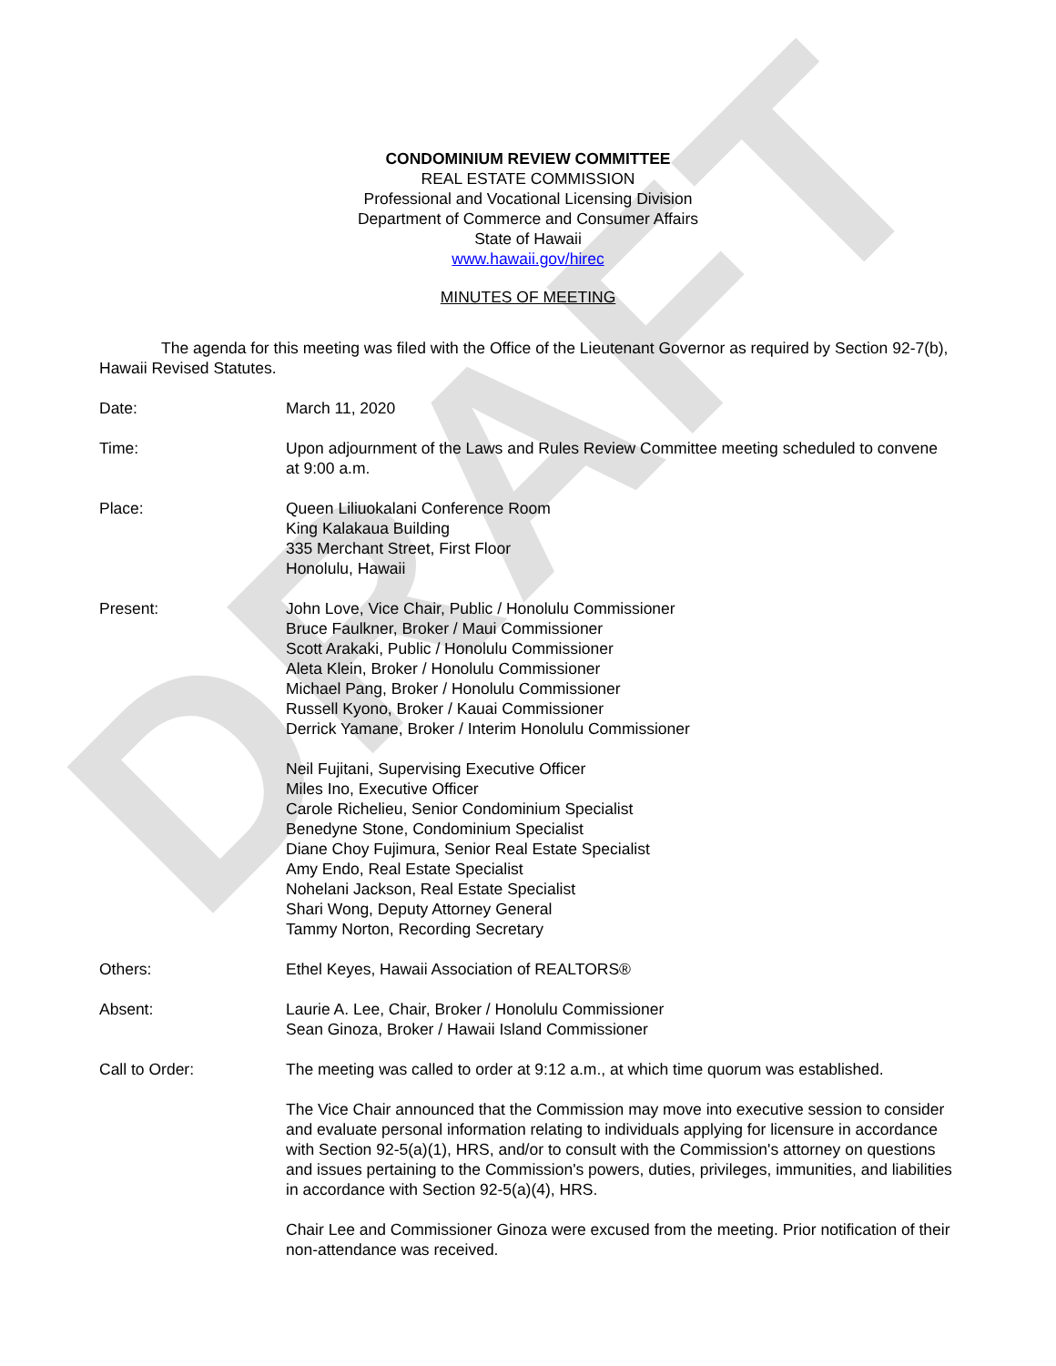DRAFT
CONDOMINIUM REVIEW COMMITTEE
REAL ESTATE COMMISSION
Professional and Vocational Licensing Division
Department of Commerce and Consumer Affairs
State of Hawaii
www.hawaii.gov/hirec
MINUTES OF MEETING
The agenda for this meeting was filed with the Office of the Lieutenant Governor as required by Section 92-7(b), Hawaii Revised Statutes.
Date: March 11, 2020
Time: Upon adjournment of the Laws and Rules Review Committee meeting scheduled to convene at 9:00 a.m.
Place: Queen Liliuokalani Conference Room
King Kalakaua Building
335 Merchant Street, First Floor
Honolulu, Hawaii
Present: John Love, Vice Chair, Public / Honolulu Commissioner
Bruce Faulkner, Broker / Maui Commissioner
Scott Arakaki, Public / Honolulu Commissioner
Aleta Klein, Broker / Honolulu Commissioner
Michael Pang, Broker / Honolulu Commissioner
Russell Kyono, Broker / Kauai Commissioner
Derrick Yamane, Broker / Interim Honolulu Commissioner
Neil Fujitani, Supervising Executive Officer
Miles Ino, Executive Officer
Carole Richelieu, Senior Condominium Specialist
Benedyne Stone, Condominium Specialist
Diane Choy Fujimura, Senior Real Estate Specialist
Amy Endo, Real Estate Specialist
Nohelani Jackson, Real Estate Specialist
Shari Wong, Deputy Attorney General
Tammy Norton, Recording Secretary
Others: Ethel Keyes, Hawaii Association of REALTORS®
Absent: Laurie A. Lee, Chair, Broker / Honolulu Commissioner
Sean Ginoza, Broker / Hawaii Island Commissioner
Call to Order: The meeting was called to order at 9:12 a.m., at which time quorum was established.
The Vice Chair announced that the Commission may move into executive session to consider and evaluate personal information relating to individuals applying for licensure in accordance with Section 92-5(a)(1), HRS, and/or to consult with the Commission's attorney on questions and issues pertaining to the Commission's powers, duties, privileges, immunities, and liabilities in accordance with Section 92-5(a)(4), HRS.
Chair Lee and Commissioner Ginoza were excused from the meeting. Prior notification of their non-attendance was received.